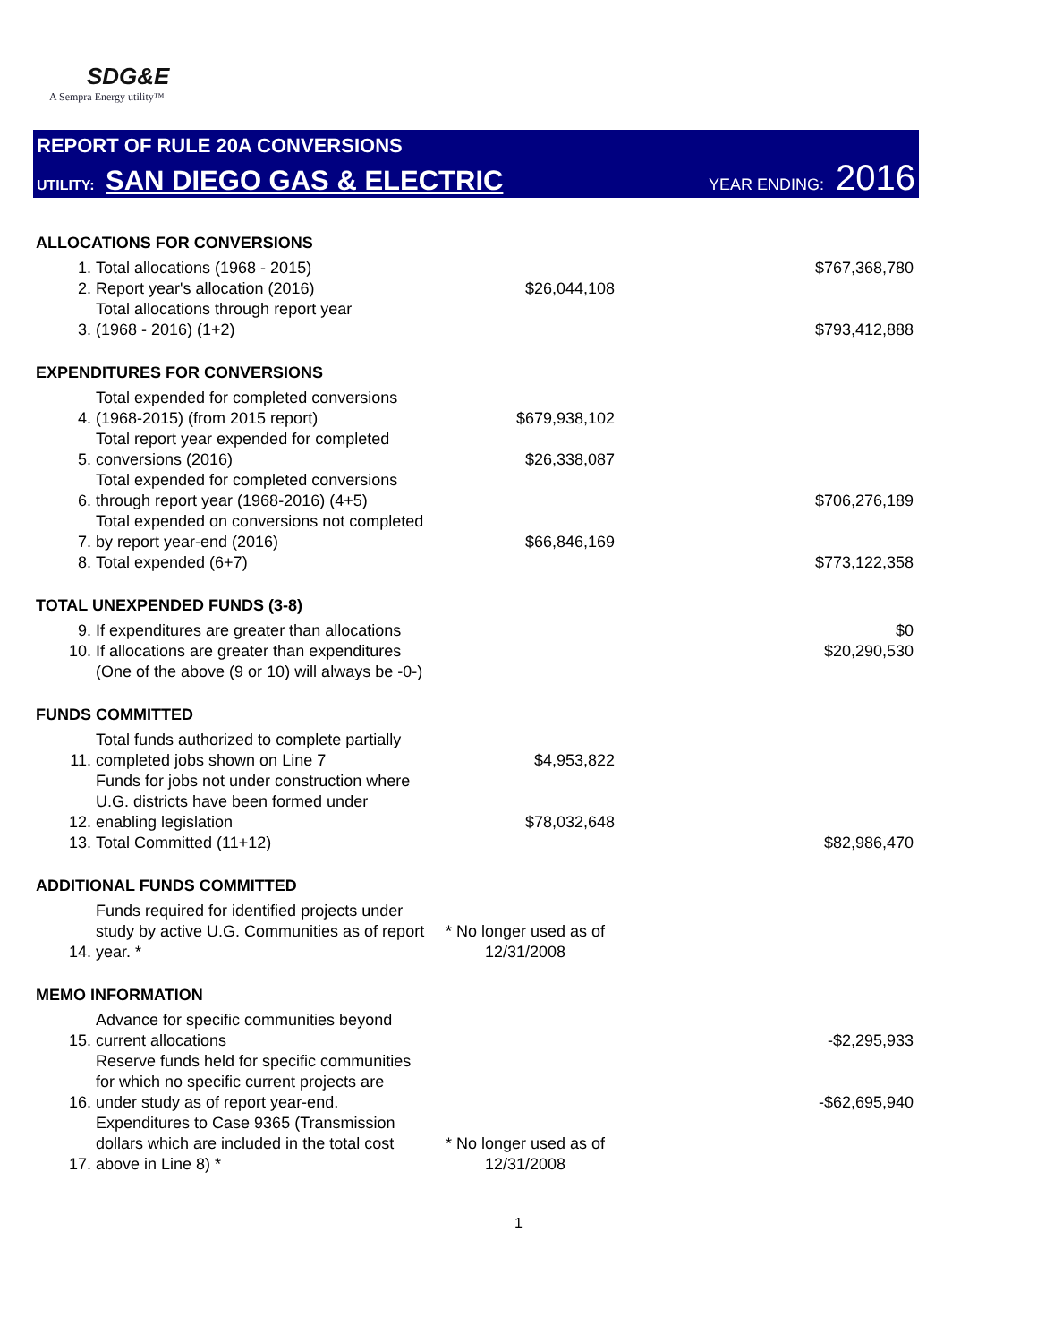SDG&E
A Sempra Energy utility™
REPORT OF RULE 20A CONVERSIONS
UTILITY: SAN DIEGO GAS & ELECTRIC
YEAR ENDING: 2016
| ALLOCATIONS FOR CONVERSIONS | | | |
| --- | --- | --- | --- |
| 1. | Total allocations (1968 - 2015) | | $767,368,780 |
| 2. | Report year's allocation (2016) | $26,044,108 | |
| 3. | Total allocations through report year (1968 - 2016) (1+2) | | $793,412,888 |
| EXPENDITURES FOR CONVERSIONS | | | |
| 4. | Total expended for completed conversions (1968-2015) (from 2015 report) | $679,938,102 | |
| 5. | Total report year expended for completed conversions (2016) | $26,338,087 | |
| 6. | Total expended for completed conversions through report year (1968-2016) (4+5) | | $706,276,189 |
| 7. | Total expended on conversions not completed by report year-end (2016) | $66,846,169 | |
| 8. | Total expended (6+7) | | $773,122,358 |
| TOTAL UNEXPENDED FUNDS (3-8) | | | |
| 9. | If expenditures are greater than allocations | | $0 |
| 10. | If allocations are greater than expenditures | | $20,290,530 |
| | (One of the above (9 or 10) will always be -0-) | | |
| FUNDS COMMITTED | | | |
| 11. | Total funds authorized to complete partially completed jobs shown on Line 7 | $4,953,822 | |
| 12. | Funds for jobs not under construction where U.G. districts have been formed under enabling legislation | $78,032,648 | |
| 13. | Total Committed (11+12) | | $82,986,470 |
| ADDITIONAL FUNDS COMMITTED | | | |
| 14. | Funds required for identified projects under study by active U.G. Communities as of report year. * | * No longer used as of 12/31/2008 | |
| MEMO INFORMATION | | | |
| 15. | Advance for specific communities beyond current allocations | | -$2,295,933 |
| 16. | Reserve funds held for specific communities for which no specific current projects are under study as of report year-end. | | -$62,695,940 |
| 17. | Expenditures to Case 9365 (Transmission dollars which are included in the total cost above in Line 8) * | * No longer used as of 12/31/2008 | |
1